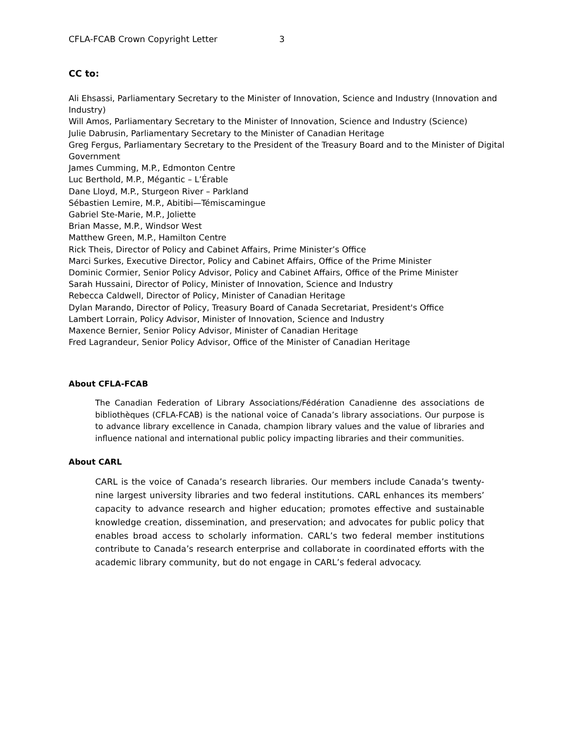CFLA-FCAB Crown Copyright Letter 3
CC to:
Ali Ehsassi, Parliamentary Secretary to the Minister of Innovation, Science and Industry (Innovation and Industry)
Will Amos, Parliamentary Secretary to the Minister of Innovation, Science and Industry (Science)
Julie Dabrusin, Parliamentary Secretary to the Minister of Canadian Heritage
Greg Fergus, Parliamentary Secretary to the President of the Treasury Board and to the Minister of Digital Government
James Cumming, M.P., Edmonton Centre
Luc Berthold, M.P., Mégantic – L’Érable
Dane Lloyd, M.P., Sturgeon River – Parkland
Sébastien Lemire, M.P., Abitibi—Témiscamingue
Gabriel Ste-Marie, M.P., Joliette
Brian Masse, M.P., Windsor West
Matthew Green, M.P., Hamilton Centre
Rick Theis, Director of Policy and Cabinet Affairs, Prime Minister’s Office
Marci Surkes, Executive Director, Policy and Cabinet Affairs, Office of the Prime Minister
Dominic Cormier, Senior Policy Advisor, Policy and Cabinet Affairs, Office of the Prime Minister
Sarah Hussaini, Director of Policy, Minister of Innovation, Science and Industry
Rebecca Caldwell, Director of Policy, Minister of Canadian Heritage
Dylan Marando, Director of Policy, Treasury Board of Canada Secretariat, President's Office
Lambert Lorrain, Policy Advisor, Minister of Innovation, Science and Industry
Maxence Bernier, Senior Policy Advisor, Minister of Canadian Heritage
Fred Lagrandeur, Senior Policy Advisor, Office of the Minister of Canadian Heritage
About CFLA-FCAB
The Canadian Federation of Library Associations/Fédération Canadienne des associations de bibliothèques (CFLA-FCAB) is the national voice of Canada’s library associations. Our purpose is to advance library excellence in Canada, champion library values and the value of libraries and influence national and international public policy impacting libraries and their communities.
About CARL
CARL is the voice of Canada’s research libraries. Our members include Canada’s twenty-nine largest university libraries and two federal institutions. CARL enhances its members’ capacity to advance research and higher education; promotes effective and sustainable knowledge creation, dissemination, and preservation; and advocates for public policy that enables broad access to scholarly information. CARL’s two federal member institutions contribute to Canada’s research enterprise and collaborate in coordinated efforts with the academic library community, but do not engage in CARL’s federal advocacy.